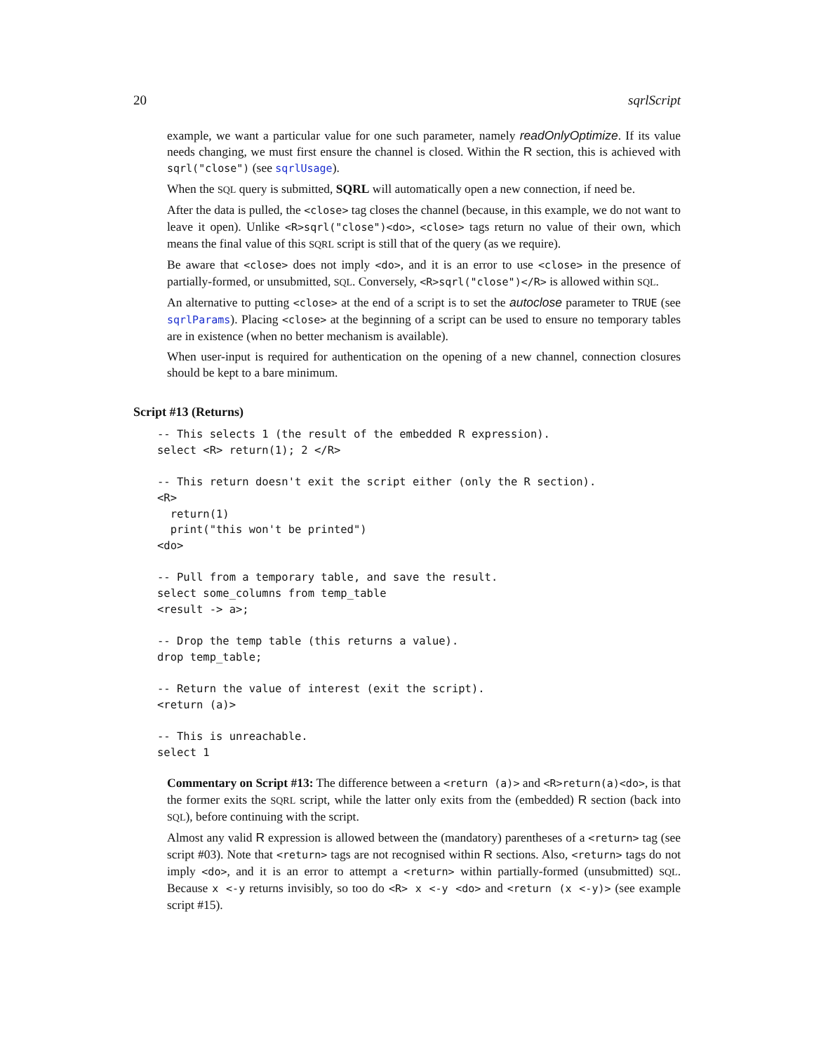20 sqrlScript
example, we want a particular value for one such parameter, namely readOnlyOptimize. If its value needs changing, we must first ensure the channel is closed. Within the R section, this is achieved with sqrl("close") (see sqrlUsage).
When the SQL query is submitted, SQRL will automatically open a new connection, if need be.
After the data is pulled, the <close> tag closes the channel (because, in this example, we do not want to leave it open). Unlike <R>sqrl("close")<do>, <close> tags return no value of their own, which means the final value of this SQRL script is still that of the query (as we require).
Be aware that <close> does not imply <do>, and it is an error to use <close> in the presence of partially-formed, or unsubmitted, SQL. Conversely, <R>sqrl("close")</R> is allowed within SQL.
An alternative to putting <close> at the end of a script is to set the autoclose parameter to TRUE (see sqrlParams). Placing <close> at the beginning of a script can be used to ensure no temporary tables are in existence (when no better mechanism is available).
When user-input is required for authentication on the opening of a new channel, connection closures should be kept to a bare minimum.
Script #13 (Returns)
-- This selects 1 (the result of the embedded R expression).
select <R> return(1); 2 </R>

-- This return doesn't exit the script either (only the R section).
<R>
  return(1)
  print("this won't be printed")
<do>

-- Pull from a temporary table, and save the result.
select some_columns from temp_table
<result -> a>;

-- Drop the temp table (this returns a value).
drop temp_table;

-- Return the value of interest (exit the script).
<return (a)>

-- This is unreachable.
select 1
Commentary on Script #13: The difference between a <return (a)> and <R>return(a)<do>, is that the former exits the SQRL script, while the latter only exits from the (embedded) R section (back into SQL), before continuing with the script.
Almost any valid R expression is allowed between the (mandatory) parentheses of a <return> tag (see script #03). Note that <return> tags are not recognised within R sections. Also, <return> tags do not imply <do>, and it is an error to attempt a <return> within partially-formed (unsubmitted) SQL. Because x <-y returns invisibly, so too do <R> x <-y <do> and <return (x <-y)> (see example script #15).